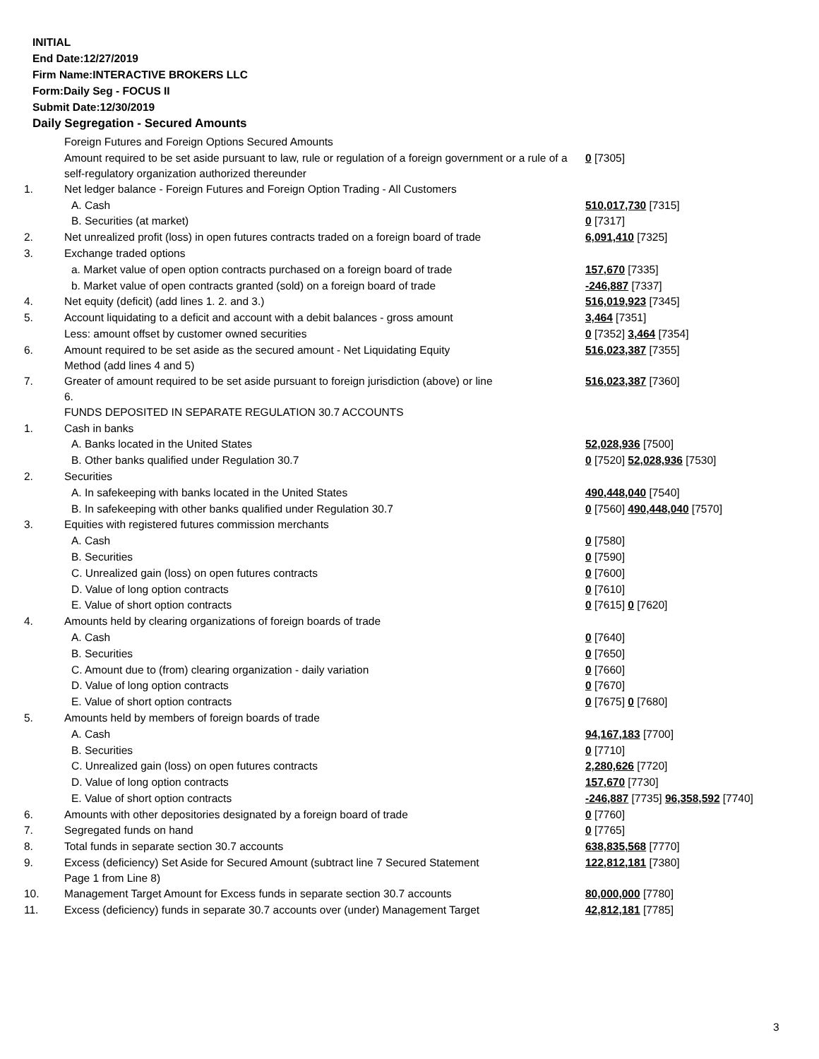INITIAL
End Date:12/27/2019
Firm Name:INTERACTIVE BROKERS LLC
Form:Daily Seg - FOCUS II
Submit Date:12/30/2019
Daily Segregation - Secured Amounts
| | Foreign Futures and Foreign Options Secured Amounts | |
| | Amount required to be set aside pursuant to law, rule or regulation of a foreign government or a rule of a self-regulatory organization authorized thereunder | 0 [7305] |
| 1. | Net ledger balance - Foreign Futures and Foreign Option Trading - All Customers | |
| | A. Cash | 510,017,730 [7315] |
| | B. Securities (at market) | 0 [7317] |
| 2. | Net unrealized profit (loss) in open futures contracts traded on a foreign board of trade | 6,091,410 [7325] |
| 3. | Exchange traded options | |
| | a. Market value of open option contracts purchased on a foreign board of trade | 157,670 [7335] |
| | b. Market value of open contracts granted (sold) on a foreign board of trade | -246,887 [7337] |
| 4. | Net equity (deficit) (add lines 1. 2. and 3.) | 516,019,923 [7345] |
| 5. | Account liquidating to a deficit and account with a debit balances - gross amount | 3,464 [7351] |
| | Less: amount offset by customer owned securities | 0 [7352] 3,464 [7354] |
| 6. | Amount required to be set aside as the secured amount - Net Liquidating Equity Method (add lines 4 and 5) | 516,023,387 [7355] |
| 7. | Greater of amount required to be set aside pursuant to foreign jurisdiction (above) or line 6. | 516,023,387 [7360] |
| | FUNDS DEPOSITED IN SEPARATE REGULATION 30.7 ACCOUNTS | |
| 1. | Cash in banks | |
| | A. Banks located in the United States | 52,028,936 [7500] |
| | B. Other banks qualified under Regulation 30.7 | 0 [7520] 52,028,936 [7530] |
| 2. | Securities | |
| | A. In safekeeping with banks located in the United States | 490,448,040 [7540] |
| | B. In safekeeping with other banks qualified under Regulation 30.7 | 0 [7560] 490,448,040 [7570] |
| 3. | Equities with registered futures commission merchants | |
| | A. Cash | 0 [7580] |
| | B. Securities | 0 [7590] |
| | C. Unrealized gain (loss) on open futures contracts | 0 [7600] |
| | D. Value of long option contracts | 0 [7610] |
| | E. Value of short option contracts | 0 [7615] 0 [7620] |
| 4. | Amounts held by clearing organizations of foreign boards of trade | |
| | A. Cash | 0 [7640] |
| | B. Securities | 0 [7650] |
| | C. Amount due to (from) clearing organization - daily variation | 0 [7660] |
| | D. Value of long option contracts | 0 [7670] |
| | E. Value of short option contracts | 0 [7675] 0 [7680] |
| 5. | Amounts held by members of foreign boards of trade | |
| | A. Cash | 94,167,183 [7700] |
| | B. Securities | 0 [7710] |
| | C. Unrealized gain (loss) on open futures contracts | 2,280,626 [7720] |
| | D. Value of long option contracts | 157,670 [7730] |
| | E. Value of short option contracts | -246,887 [7735] 96,358,592 [7740] |
| 6. | Amounts with other depositories designated by a foreign board of trade | 0 [7760] |
| 7. | Segregated funds on hand | 0 [7765] |
| 8. | Total funds in separate section 30.7 accounts | 638,835,568 [7770] |
| 9. | Excess (deficiency) Set Aside for Secured Amount (subtract line 7 Secured Statement Page 1 from Line 8) | 122,812,181 [7380] |
| 10. | Management Target Amount for Excess funds in separate section 30.7 accounts | 80,000,000 [7780] |
| 11. | Excess (deficiency) funds in separate 30.7 accounts over (under) Management Target | 42,812,181 [7785] |
3